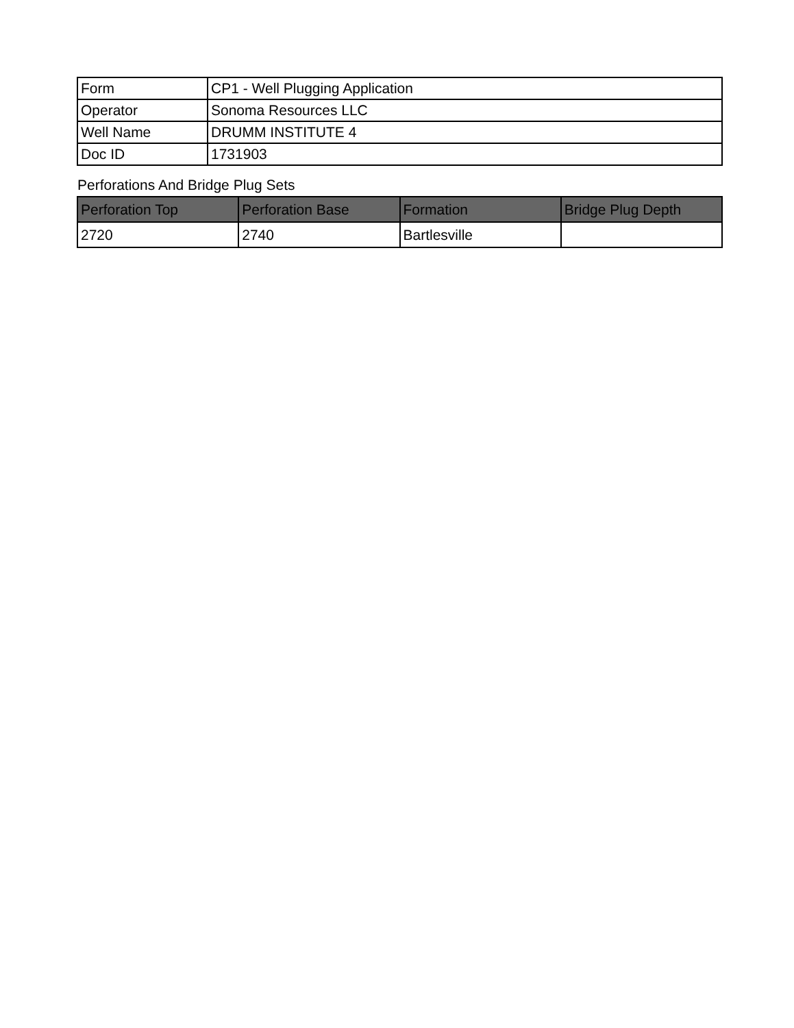| Form | CP1 - Well Plugging Application |
| Operator | Sonoma Resources LLC |
| Well Name | DRUMM INSTITUTE 4 |
| Doc ID | 1731903 |
Perforations And Bridge Plug Sets
| Perforation Top | Perforation Base | Formation | Bridge Plug Depth |
| --- | --- | --- | --- |
| 2720 | 2740 | Bartlesville | |